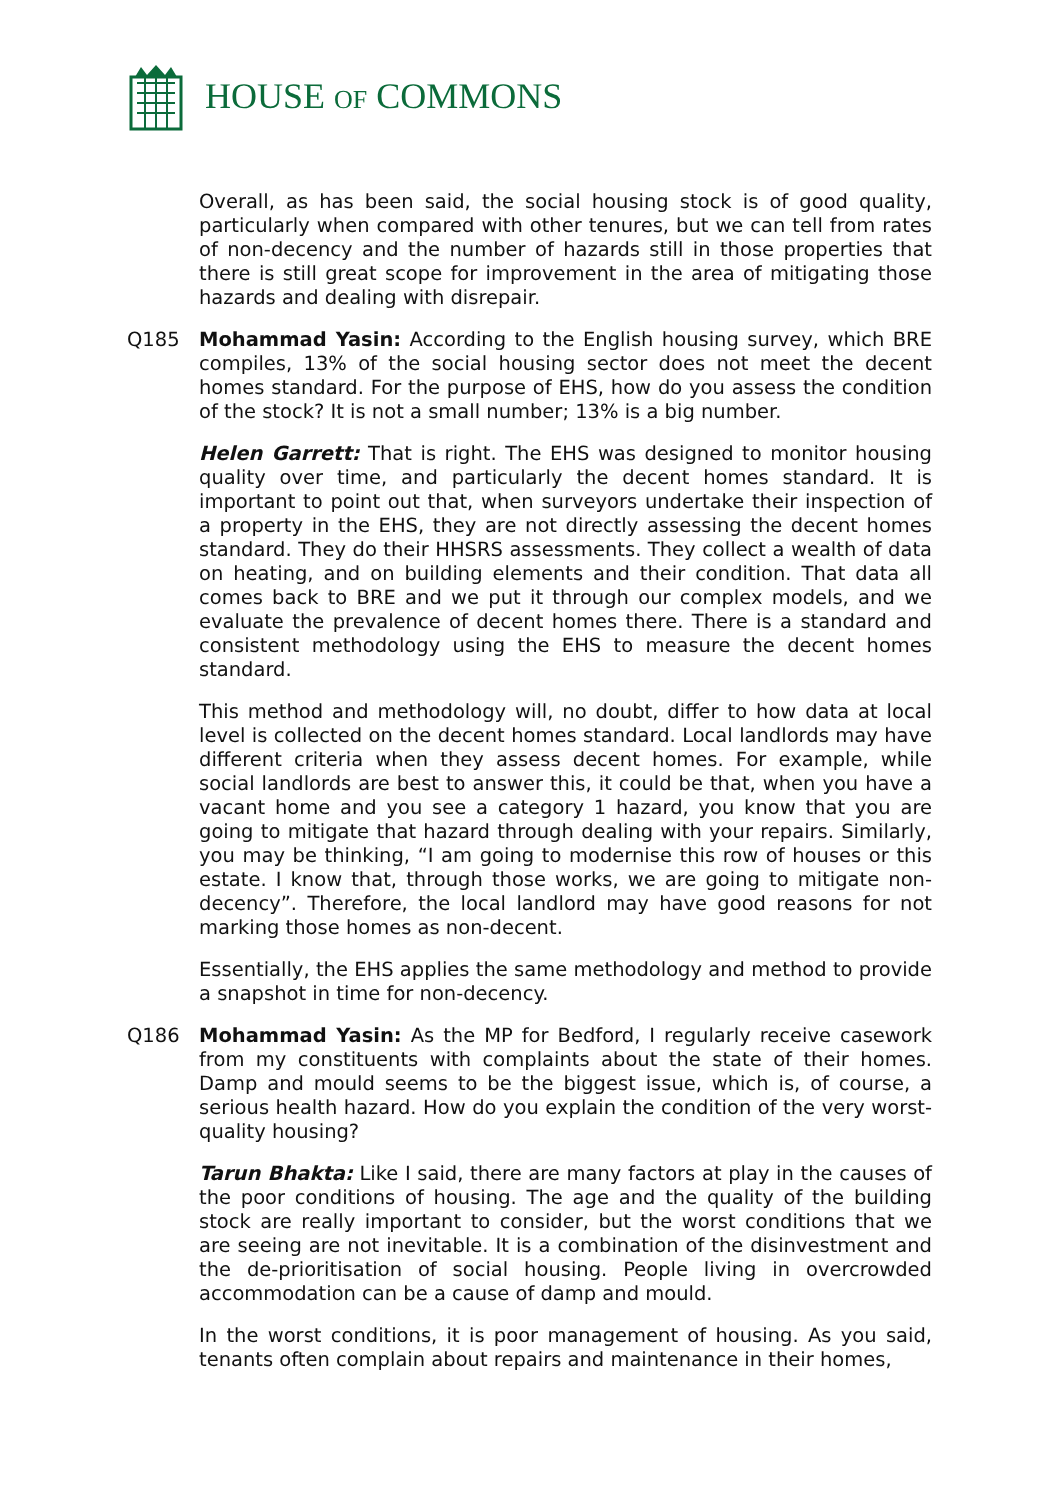HOUSE OF COMMONS
Overall, as has been said, the social housing stock is of good quality, particularly when compared with other tenures, but we can tell from rates of non-decency and the number of hazards still in those properties that there is still great scope for improvement in the area of mitigating those hazards and dealing with disrepair.
Q185 Mohammad Yasin: According to the English housing survey, which BRE compiles, 13% of the social housing sector does not meet the decent homes standard. For the purpose of EHS, how do you assess the condition of the stock? It is not a small number; 13% is a big number.
Helen Garrett: That is right. The EHS was designed to monitor housing quality over time, and particularly the decent homes standard. It is important to point out that, when surveyors undertake their inspection of a property in the EHS, they are not directly assessing the decent homes standard. They do their HHSRS assessments. They collect a wealth of data on heating, and on building elements and their condition. That data all comes back to BRE and we put it through our complex models, and we evaluate the prevalence of decent homes there. There is a standard and consistent methodology using the EHS to measure the decent homes standard.
This method and methodology will, no doubt, differ to how data at local level is collected on the decent homes standard. Local landlords may have different criteria when they assess decent homes. For example, while social landlords are best to answer this, it could be that, when you have a vacant home and you see a category 1 hazard, you know that you are going to mitigate that hazard through dealing with your repairs. Similarly, you may be thinking, “I am going to modernise this row of houses or this estate. I know that, through those works, we are going to mitigate non-decency”. Therefore, the local landlord may have good reasons for not marking those homes as non-decent.
Essentially, the EHS applies the same methodology and method to provide a snapshot in time for non-decency.
Q186 Mohammad Yasin: As the MP for Bedford, I regularly receive casework from my constituents with complaints about the state of their homes. Damp and mould seems to be the biggest issue, which is, of course, a serious health hazard. How do you explain the condition of the very worst-quality housing?
Tarun Bhakta: Like I said, there are many factors at play in the causes of the poor conditions of housing. The age and the quality of the building stock are really important to consider, but the worst conditions that we are seeing are not inevitable. It is a combination of the disinvestment and the de-prioritisation of social housing. People living in overcrowded accommodation can be a cause of damp and mould.
In the worst conditions, it is poor management of housing. As you said, tenants often complain about repairs and maintenance in their homes,